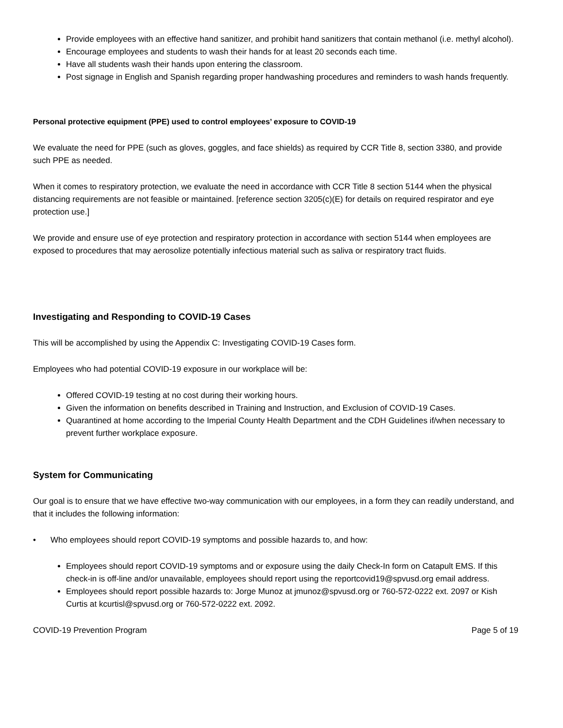Provide employees with an effective hand sanitizer, and prohibit hand sanitizers that contain methanol (i.e. methyl alcohol).
Encourage employees and students to wash their hands for at least 20 seconds each time.
Have all students wash their hands upon entering the classroom.
Post signage in English and Spanish regarding proper handwashing procedures and reminders to wash hands frequently.
Personal protective equipment (PPE) used to control employees’ exposure to COVID-19
We evaluate the need for PPE (such as gloves, goggles, and face shields) as required by CCR Title 8, section 3380, and provide such PPE as needed.
When it comes to respiratory protection, we evaluate the need in accordance with CCR Title 8 section 5144 when the physical distancing requirements are not feasible or maintained. [reference section 3205(c)(E) for details on required respirator and eye protection use.]
We provide and ensure use of eye protection and respiratory protection in accordance with section 5144 when employees are exposed to procedures that may aerosolize potentially infectious material such as saliva or respiratory tract fluids.
Investigating and Responding to COVID-19 Cases
This will be accomplished by using the Appendix C: Investigating COVID-19 Cases form.
Employees who had potential COVID-19 exposure in our workplace will be:
Offered COVID-19 testing at no cost during their working hours.
Given the information on benefits described in Training and Instruction, and Exclusion of COVID-19 Cases.
Quarantined at home according to the Imperial County Health Department and the CDH Guidelines if/when necessary to prevent further workplace exposure.
System for Communicating
Our goal is to ensure that we have effective two-way communication with our employees, in a form they can readily understand, and that it includes the following information:
• Who employees should report COVID-19 symptoms and possible hazards to, and how:
Employees should report COVID-19 symptoms and or exposure using the daily Check-In form on Catapult EMS. If this check-in is off-line and/or unavailable, employees should report using the reportcovid19@spvusd.org email address.
Employees should report possible hazards to: Jorge Munoz at jmunoz@spvusd.org or 760-572-0222 ext. 2097 or Kish Curtis at kcurtisl@spvusd.org or 760-572-0222 ext. 2092.
COVID-19 Prevention Program Page 5 of 19